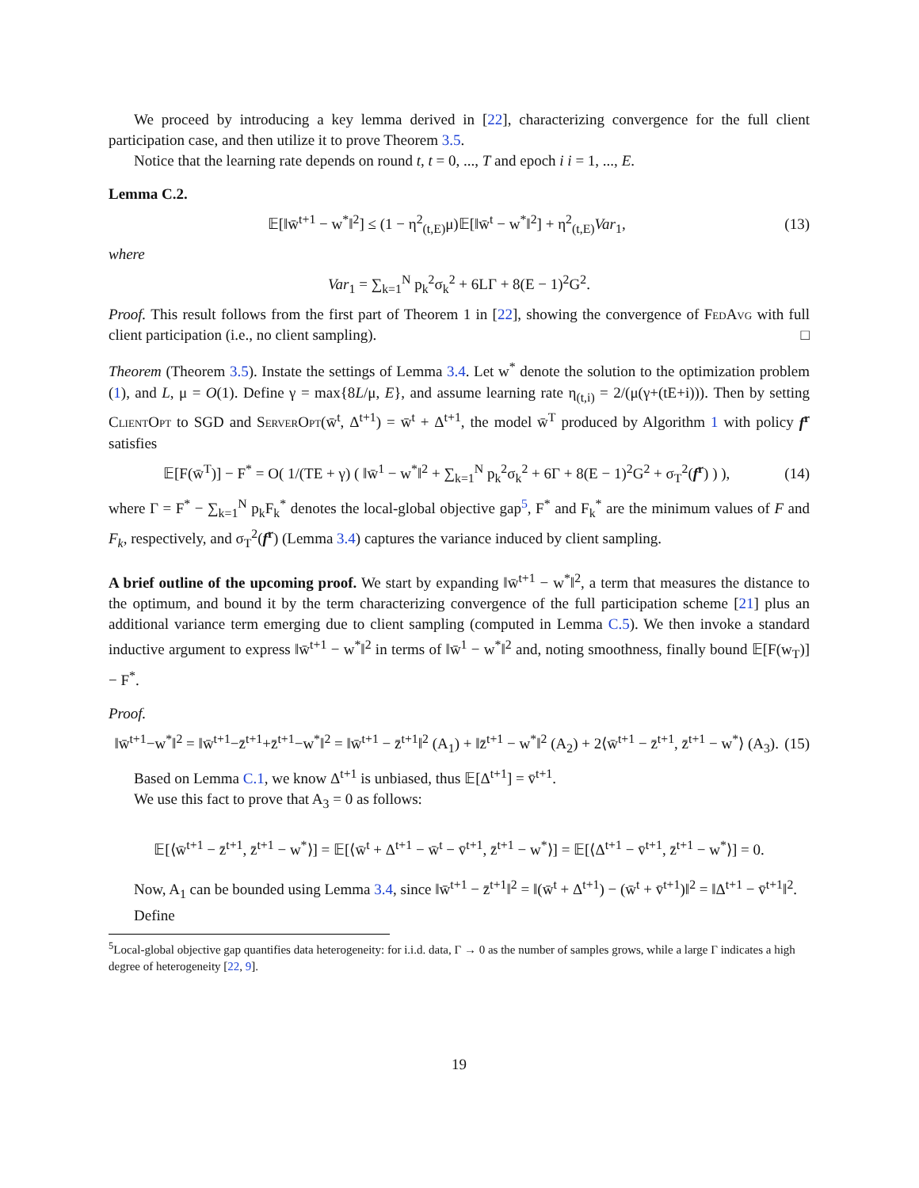We proceed by introducing a key lemma derived in [22], characterizing convergence for the full client participation case, and then utilize it to prove Theorem 3.5.
Notice that the learning rate depends on round t, t = 0, ..., T and epoch i i = 1, ..., E.
Lemma C.2.
𝔼[‖w̄<sup>t+1</sup> − w<sup>*</sup>‖<sup>2</sup>] ≤ (1 − η<sup>2</sup><sub>(t,E)</sub>μ)𝔼[‖w̄<sup>t</sup> − w<sup>*</sup>‖<sup>2</sup>] + η<sup>2</sup><sub>(t,E)</sub>Var<sub>1</sub>, (13)
where
Var<sub>1</sub> = ∑<sub>k=1</sub><sup>N</sup> p<sub>k</sub><sup>2</sup>σ<sub>k</sub><sup>2</sup> + 6LΓ + 8(E − 1)<sup>2</sup>G<sup>2</sup>.
Proof. This result follows from the first part of Theorem 1 in [22], showing the convergence of FedAvg with full client participation (i.e., no client sampling). □
Theorem (Theorem 3.5). Instate the settings of Lemma 3.4. Let w<sup>*</sup> denote the solution to the optimization problem (1), and L, μ = O(1). Define γ = max{8L/μ, E}, and assume learning rate η<sub>(t,i)</sub> = 2/(μ(γ+(tE+i))). Then by setting ClientOpt to SGD and ServerOpt(w̄<sup>t</sup>, Δ<sup>t+1</sup>) = w̄<sup>t</sup> + Δ<sup>t+1</sup>, the model w̄<sup>T</sup> produced by Algorithm 1 with policy f<sup>r</sup> satisfies
𝔼[F(w̄<sup>T</sup>)] − F<sup>*</sup> = O( 1/(TE + γ) ( ‖w̄<sup>1</sup> − w<sup>*</sup>‖<sup>2</sup> + ∑<sub>k=1</sub><sup>N</sup> p<sub>k</sub><sup>2</sup>σ<sub>k</sub><sup>2</sup> + 6Γ + 8(E − 1)<sup>2</sup>G<sup>2</sup> + σ<sub>T</sub><sup>2</sup>(f<sup>r</sup>) ) ), (14)
where Γ = F<sup>*</sup> − ∑<sub>k=1</sub><sup>N</sup> p<sub>k</sub>F<sub>k</sub><sup>*</sup> denotes the local-global objective gap<sup>5</sup>, F<sup>*</sup> and F<sub>k</sub><sup>*</sup> are the minimum values of F and F<sub>k</sub>, respectively, and σ<sub>T</sub><sup>2</sup>(f<sup>r</sup>) (Lemma 3.4) captures the variance induced by client sampling.
A brief outline of the upcoming proof. We start by expanding ‖w̄<sup>t+1</sup> − w<sup>*</sup>‖<sup>2</sup>, a term that measures the distance to the optimum, and bound it by the term characterizing convergence of the full participation scheme [21] plus an additional variance term emerging due to client sampling (computed in Lemma C.5). We then invoke a standard inductive argument to express ‖w̄<sup>t+1</sup> − w<sup>*</sup>‖<sup>2</sup> in terms of ‖w̄<sup>1</sup> − w<sup>*</sup>‖<sup>2</sup> and, noting smoothness, finally bound 𝔼[F(w<sub>T</sub>)] − F<sup>*</sup>.
Proof.
‖w̄<sup>t+1</sup>−w<sup>*</sup>‖<sup>2</sup> = ‖w̄<sup>t+1</sup>−z̄<sup>t+1</sup>+z̄<sup>t+1</sup>−w<sup>*</sup>‖<sup>2</sup> = ‖w̄<sup>t+1</sup> − z̄<sup>t+1</sup>‖<sup>2</sup> (A<sub>1</sub>) + ‖z̄<sup>t+1</sup> − w<sup>*</sup>‖<sup>2</sup> (A<sub>2</sub>) + 2⟨w̄<sup>t+1</sup> − z̄<sup>t+1</sup>, z̄<sup>t+1</sup> − w<sup>*</sup>⟩ (A<sub>3</sub>). (15)
Based on Lemma C.1, we know Δ<sup>t+1</sup> is unbiased, thus 𝔼[Δ<sup>t+1</sup>] = v̄<sup>t+1</sup>.
We use this fact to prove that A<sub>3</sub> = 0 as follows:
𝔼[⟨w̄<sup>t+1</sup> − z̄<sup>t+1</sup>, z̄<sup>t+1</sup> − w<sup>*</sup>⟩] = 𝔼[⟨w̄<sup>t</sup> + Δ<sup>t+1</sup> − w̄<sup>t</sup> − v̄<sup>t+1</sup>, z̄<sup>t+1</sup> − w<sup>*</sup>⟩] = 𝔼[⟨Δ<sup>t+1</sup> − v̄<sup>t+1</sup>, z̄<sup>t+1</sup> − w<sup>*</sup>⟩] = 0.
Now, A<sub>1</sub> can be bounded using Lemma 3.4, since ‖w̄<sup>t+1</sup> − z̄<sup>t+1</sup>‖<sup>2</sup> = ‖(w̄<sup>t</sup> + Δ<sup>t+1</sup>) − (w̄<sup>t</sup> + v̄<sup>t+1</sup>)‖<sup>2</sup> = ‖Δ<sup>t+1</sup> − v̄<sup>t+1</sup>‖<sup>2</sup>.
Define
<sup>5</sup> Local-global objective gap quantifies data heterogeneity: for i.i.d. data, Γ → 0 as the number of samples grows, while a large Γ indicates a high degree of heterogeneity [22, 9].
19